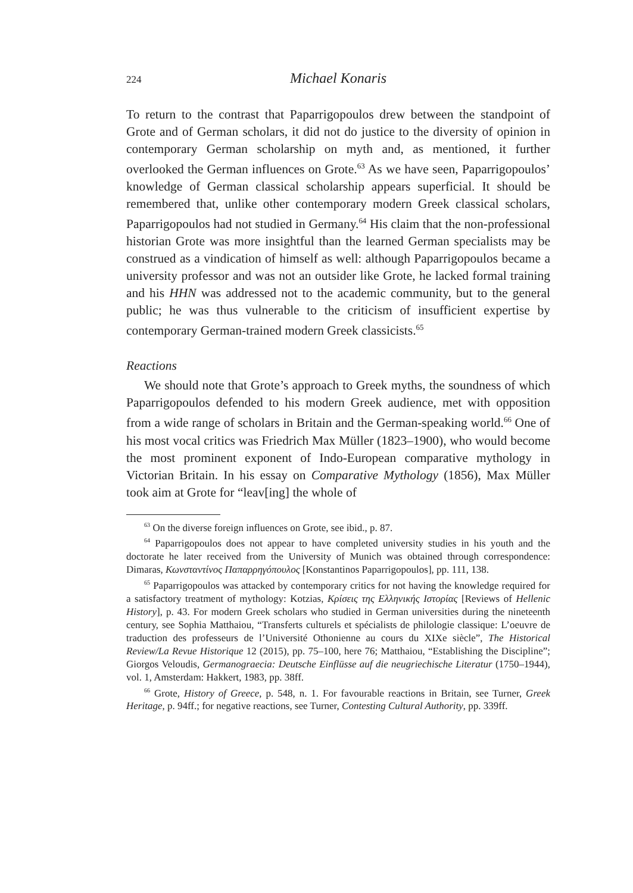224
Michael Konaris
To return to the contrast that Paparrigopoulos drew between the standpoint of Grote and of German scholars, it did not do justice to the diversity of opinion in contemporary German scholarship on myth and, as mentioned, it further overlooked the German influences on Grote.<sup>63</sup> As we have seen, Paparrigopoulos’ knowledge of German classical scholarship appears superficial. It should be remembered that, unlike other contemporary modern Greek classical scholars, Paparrigopoulos had not studied in Germany.<sup>64</sup> His claim that the non-professional historian Grote was more insightful than the learned German specialists may be construed as a vindication of himself as well: although Paparrigopoulos became a university professor and was not an outsider like Grote, he lacked formal training and his HHN was addressed not to the academic community, but to the general public; he was thus vulnerable to the criticism of insufficient expertise by contemporary German-trained modern Greek classicists.<sup>65</sup>
Reactions
We should note that Grote’s approach to Greek myths, the soundness of which Paparrigopoulos defended to his modern Greek audience, met with opposition from a wide range of scholars in Britain and the German-speaking world.<sup>66</sup> One of his most vocal critics was Friedrich Max Müller (1823–1900), who would become the most prominent exponent of Indo-European comparative mythology in Victorian Britain. In his essay on Comparative Mythology (1856), Max Müller took aim at Grote for “leav[ing] the whole of
<sup>63</sup> On the diverse foreign influences on Grote, see ibid., p. 87.
<sup>64</sup> Paparrigopoulos does not appear to have completed university studies in his youth and the doctorate he later received from the University of Munich was obtained through correspondence: Dimaras, Κωνσταντίνος Παπαρρηγόπουλος [Konstantinos Paparrigopoulos], pp. 111, 138.
<sup>65</sup> Paparrigopoulos was attacked by contemporary critics for not having the knowledge required for a satisfactory treatment of mythology: Kotzias, Κρίσεις της Ελληνικής Ιστορίας [Reviews of Hellenic History], p. 43. For modern Greek scholars who studied in German universities during the nineteenth century, see Sophia Matthaiou, “Transferts culturels et spécialists de philologie classique: L’oeuvre de traduction des professeurs de l’Université Othonienne au cours du XIXe siècle”, The Historical Review/La Revue Historique 12 (2015), pp. 75–100, here 76; Matthaiou, “Establishing the Discipline”; Giorgos Veloudis, Germanograecia: Deutsche Einflüsse auf die neugriechische Literatur (1750–1944), vol. 1, Amsterdam: Hakkert, 1983, pp. 38ff.
<sup>66</sup> Grote, History of Greece, p. 548, n. 1. For favourable reactions in Britain, see Turner, Greek Heritage, p. 94ff.; for negative reactions, see Turner, Contesting Cultural Authority, pp. 339ff.